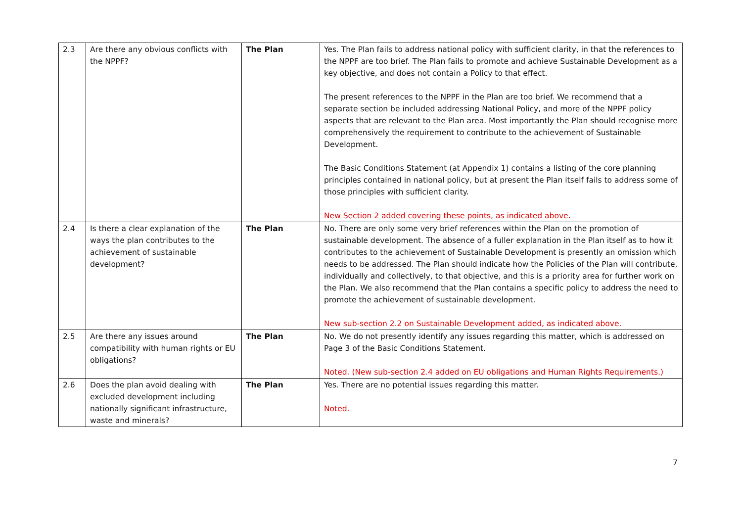| 2.3 | Are there any obvious conflicts with the NPPF? | The Plan | Yes. The Plan fails to address national policy with sufficient clarity, in that the references to the NPPF are too brief. The Plan fails to promote and achieve Sustainable Development as a key objective, and does not contain a Policy to that effect. The present references to the NPPF in the Plan are too brief. We recommend that a separate section be included addressing National Policy, and more of the NPPF policy aspects that are relevant to the Plan area. Most importantly the Plan should recognise more comprehensively the requirement to contribute to the achievement of Sustainable Development. The Basic Conditions Statement (at Appendix 1) contains a listing of the core planning principles contained in national policy, but at present the Plan itself fails to address some of those principles with sufficient clarity. New Section 2 added covering these points, as indicated above. |
| 2.4 | Is there a clear explanation of the ways the plan contributes to the achievement of sustainable development? | The Plan | No. There are only some very brief references within the Plan on the promotion of sustainable development. The absence of a fuller explanation in the Plan itself as to how it contributes to the achievement of Sustainable Development is presently an omission which needs to be addressed. The Plan should indicate how the Policies of the Plan will contribute, individually and collectively, to that objective, and this is a priority area for further work on the Plan. We also recommend that the Plan contains a specific policy to address the need to promote the achievement of sustainable development. New sub-section 2.2 on Sustainable Development added, as indicated above. |
| 2.5 | Are there any issues around compatibility with human rights or EU obligations? | The Plan | No. We do not presently identify any issues regarding this matter, which is addressed on Page 3 of the Basic Conditions Statement. Noted. (New sub-section 2.4 added on EU obligations and Human Rights Requirements.) |
| 2.6 | Does the plan avoid dealing with excluded development including nationally significant infrastructure, waste and minerals? | The Plan | Yes. There are no potential issues regarding this matter. Noted. |
7